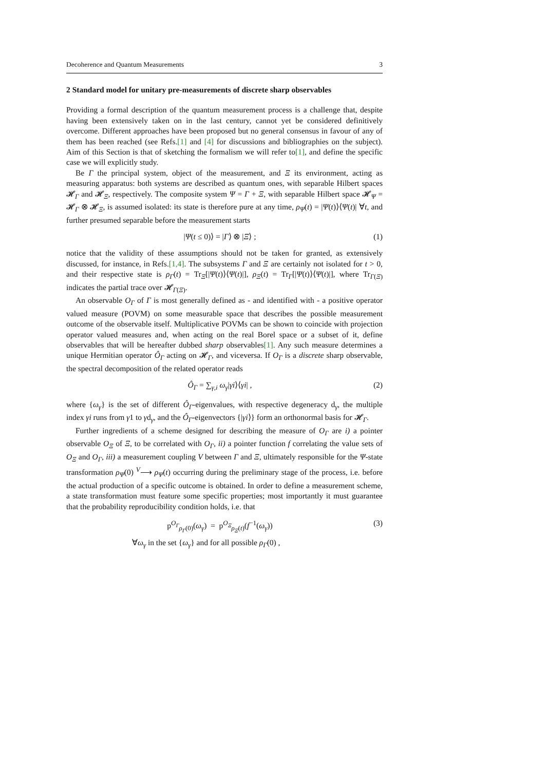Decoherence and Quantum Measurements 3
2 Standard model for unitary pre-measurements of discrete sharp observables
Providing a formal description of the quantum measurement process is a challenge that, despite having been extensively taken on in the last century, cannot yet be considered definitively overcome. Different approaches have been proposed but no general consensus in favour of any of them has been reached (see Refs.[1] and [4] for discussions and bibliographies on the subject). Aim of this Section is that of sketching the formalism we will refer to[1], and define the specific case we will explicitly study.
Be Γ the principal system, object of the measurement, and Ξ its environment, acting as measuring apparatus: both systems are described as quantum ones, with separable Hilbert spaces 𝓗<sub>Γ</sub> and 𝓗<sub>Ξ</sub>, respectively. The composite system Ψ = Γ + Ξ, with separable Hilbert space 𝓗<sub>Ψ</sub> = 𝓗<sub>Γ</sub> ⊗ 𝓗<sub>Ξ</sub>, is assumed isolated: its state is therefore pure at any time, ρ<sub>Ψ</sub>(t) = |Ψ(t)⟩⟨Ψ(t)| ∀t, and further presumed separable before the measurement starts
|Ψ(t ≤ 0)⟩ = |Γ⟩ ⊗ |Ξ⟩ ; (1)
notice that the validity of these assumptions should not be taken for granted, as extensively discussed, for instance, in Refs.[1,4]. The subsystems Γ and Ξ are certainly not isolated for t > 0, and their respective state is ρ<sub>Γ</sub>(t) = Tr<sub>Ξ</sub>[|Ψ(t)⟩⟨Ψ(t)|], ρ<sub>Ξ</sub>(t) = Tr<sub>Γ</sub>[|Ψ(t)⟩⟨Ψ(t)|], where Tr<sub>Γ(Ξ)</sub> indicates the partial trace over 𝓗<sub>Γ(Ξ)</sub>.
An observable O<sub>Γ</sub> of Γ is most generally defined as - and identified with - a positive operator valued measure (POVM) on some measurable space that describes the possible measurement outcome of the observable itself. Multiplicative POVMs can be shown to coincide with projection operator valued measures and, when acting on the real Borel space or a subset of it, define observables that will be hereafter dubbed sharp observables[1]. Any such measure determines a unique Hermitian operator Ô<sub>Γ</sub> acting on 𝓗<sub>Γ</sub>, and viceversa. If O<sub>Γ</sub> is a discrete sharp observable, the spectral decomposition of the related operator reads
Ô<sub>Γ</sub> = ∑<sub>γ,i</sub> ω<sub>γ</sub>|γi⟩⟨γi| , (2)
where {ω<sub>γ</sub>} is the set of different Ô<sub>Γ</sub>-eigenvalues, with respective degeneracy d<sub>γ</sub>, the multiple index γi runs from γ1 to γd<sub>γ</sub>, and the Ô<sub>Γ</sub>-eigenvectors {|γi⟩} form an orthonormal basis for 𝓗<sub>Γ</sub>.
Further ingredients of a scheme designed for describing the measure of O<sub>Γ</sub> are i) a pointer observable O<sub>Ξ</sub> of Ξ, to be correlated with O<sub>Γ</sub>, ii) a pointer function f correlating the value sets of O<sub>Ξ</sub> and O<sub>Γ</sub>, iii) a measurement coupling V between Γ and Ξ, ultimately responsible for the Ψ-state transformation ρ<sub>Ψ</sub>(0) <sup>V</sup>⟶ ρ<sub>Ψ</sub>(t) occurring during the preliminary stage of the process, i.e. before the actual production of a specific outcome is obtained. In order to define a measurement scheme, a state transformation must feature some specific properties; most importantly it must guarantee that the probability reproducibility condition holds, i.e. that
p<sup>O<sub>Γ</sub></sup><sub>ρ<sub>Γ</sub>(0)</sub>(ω<sub>γ</sub>) = p<sup>O<sub>Ξ</sub></sup><sub>ρ<sub>Ξ</sub>(t)</sub>(f<sup>−1</sup>(ω<sub>γ</sub>)) (3)
∀ω<sub>γ</sub> in the set {ω<sub>γ</sub>} and for all possible ρ<sub>Γ</sub>(0) ,